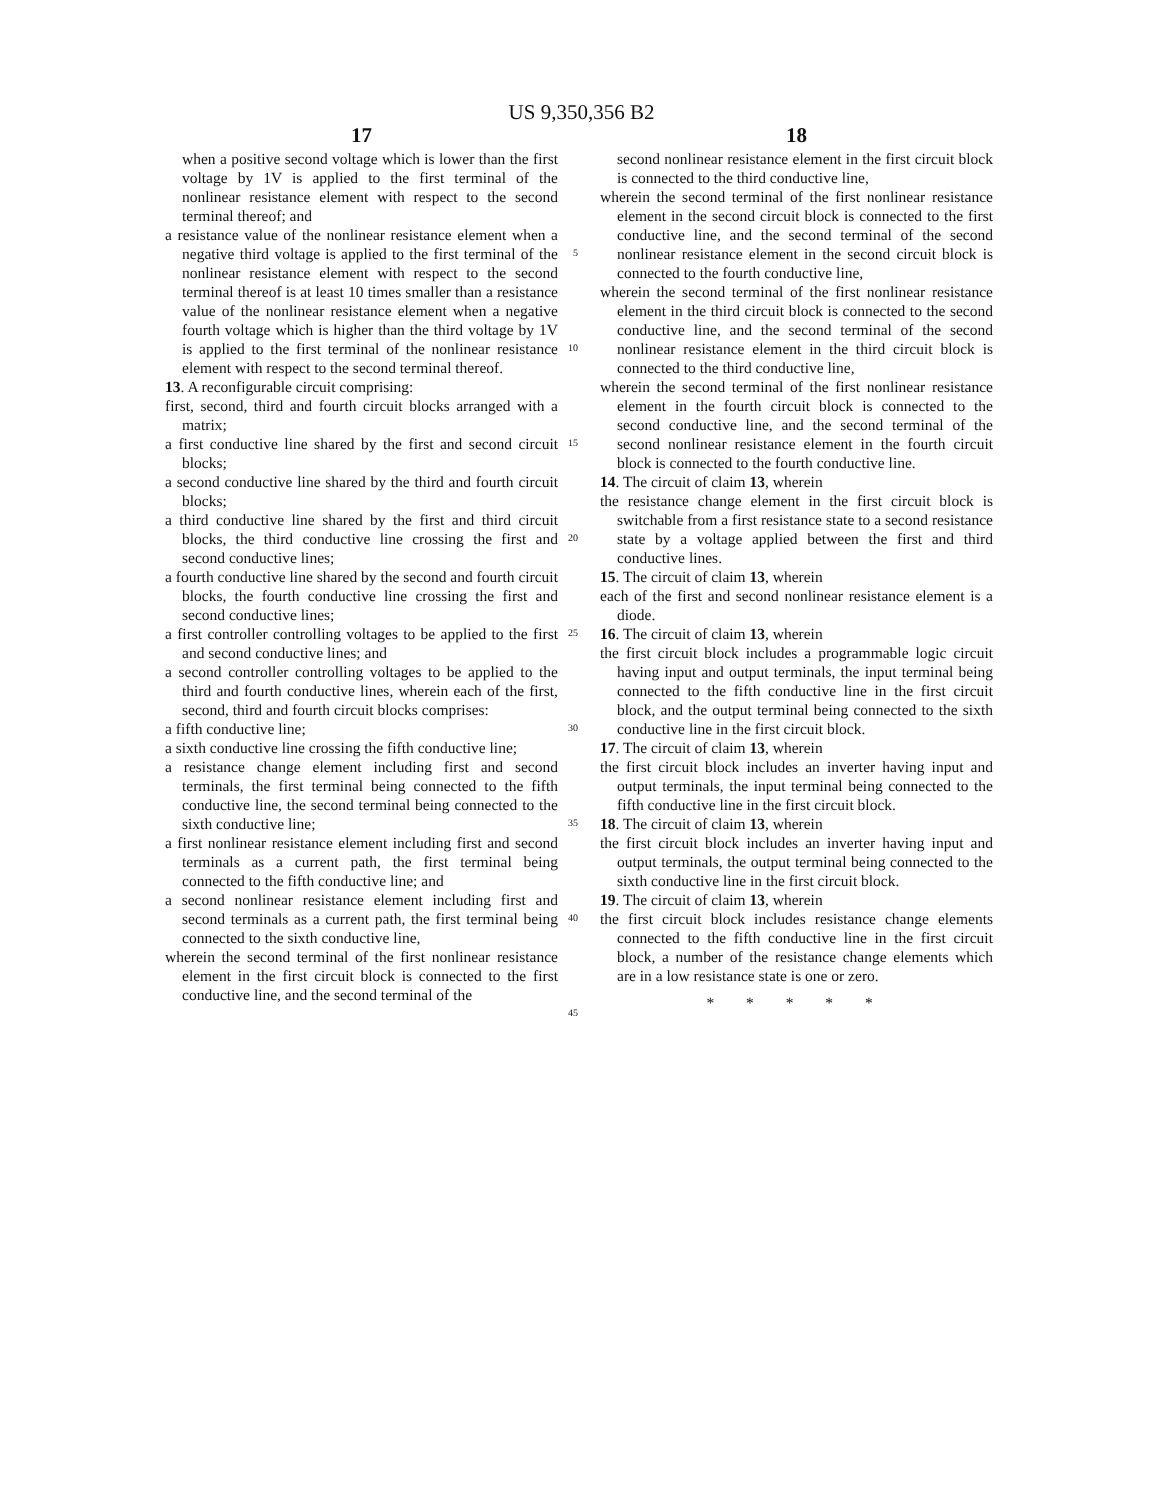US 9,350,356 B2
17
when a positive second voltage which is lower than the first voltage by 1V is applied to the first terminal of the nonlinear resistance element with respect to the second terminal thereof; and
a resistance value of the nonlinear resistance element when a negative third voltage is applied to the first terminal of the nonlinear resistance element with respect to the second terminal thereof is at least 10 times smaller than a resistance value of the nonlinear resistance element when a negative fourth voltage which is higher than the third voltage by 1V is applied to the first terminal of the nonlinear resistance element with respect to the second terminal thereof.
13. A reconfigurable circuit comprising:
first, second, third and fourth circuit blocks arranged with a matrix;
a first conductive line shared by the first and second circuit blocks;
a second conductive line shared by the third and fourth circuit blocks;
a third conductive line shared by the first and third circuit blocks, the third conductive line crossing the first and second conductive lines;
a fourth conductive line shared by the second and fourth circuit blocks, the fourth conductive line crossing the first and second conductive lines;
a first controller controlling voltages to be applied to the first and second conductive lines; and
a second controller controlling voltages to be applied to the third and fourth conductive lines, wherein each of the first, second, third and fourth circuit blocks comprises:
a fifth conductive line;
a sixth conductive line crossing the fifth conductive line;
a resistance change element including first and second terminals, the first terminal being connected to the fifth conductive line, the second terminal being connected to the sixth conductive line;
a first nonlinear resistance element including first and second terminals as a current path, the first terminal being connected to the fifth conductive line; and
a second nonlinear resistance element including first and second terminals as a current path, the first terminal being connected to the sixth conductive line,
wherein the second terminal of the first nonlinear resistance element in the first circuit block is connected to the first conductive line, and the second terminal of the
5
10
15
20
25
30
35
40
45
18
second nonlinear resistance element in the first circuit block is connected to the third conductive line,
wherein the second terminal of the first nonlinear resistance element in the second circuit block is connected to the first conductive line, and the second terminal of the second nonlinear resistance element in the second circuit block is connected to the fourth conductive line,
wherein the second terminal of the first nonlinear resistance element in the third circuit block is connected to the second conductive line, and the second terminal of the second nonlinear resistance element in the third circuit block is connected to the third conductive line,
wherein the second terminal of the first nonlinear resistance element in the fourth circuit block is connected to the second conductive line, and the second terminal of the second nonlinear resistance element in the fourth circuit block is connected to the fourth conductive line.
14. The circuit of claim 13, wherein
the resistance change element in the first circuit block is switchable from a first resistance state to a second resistance state by a voltage applied between the first and third conductive lines.
15. The circuit of claim 13, wherein
each of the first and second nonlinear resistance element is a diode.
16. The circuit of claim 13, wherein
the first circuit block includes a programmable logic circuit having input and output terminals, the input terminal being connected to the fifth conductive line in the first circuit block, and the output terminal being connected to the sixth conductive line in the first circuit block.
17. The circuit of claim 13, wherein
the first circuit block includes an inverter having input and output terminals, the input terminal being connected to the fifth conductive line in the first circuit block.
18. The circuit of claim 13, wherein
the first circuit block includes an inverter having input and output terminals, the output terminal being connected to the sixth conductive line in the first circuit block.
19. The circuit of claim 13, wherein
the first circuit block includes resistance change elements connected to the fifth conductive line in the first circuit block, a number of the resistance change elements which are in a low resistance state is one or zero.
* * * * *